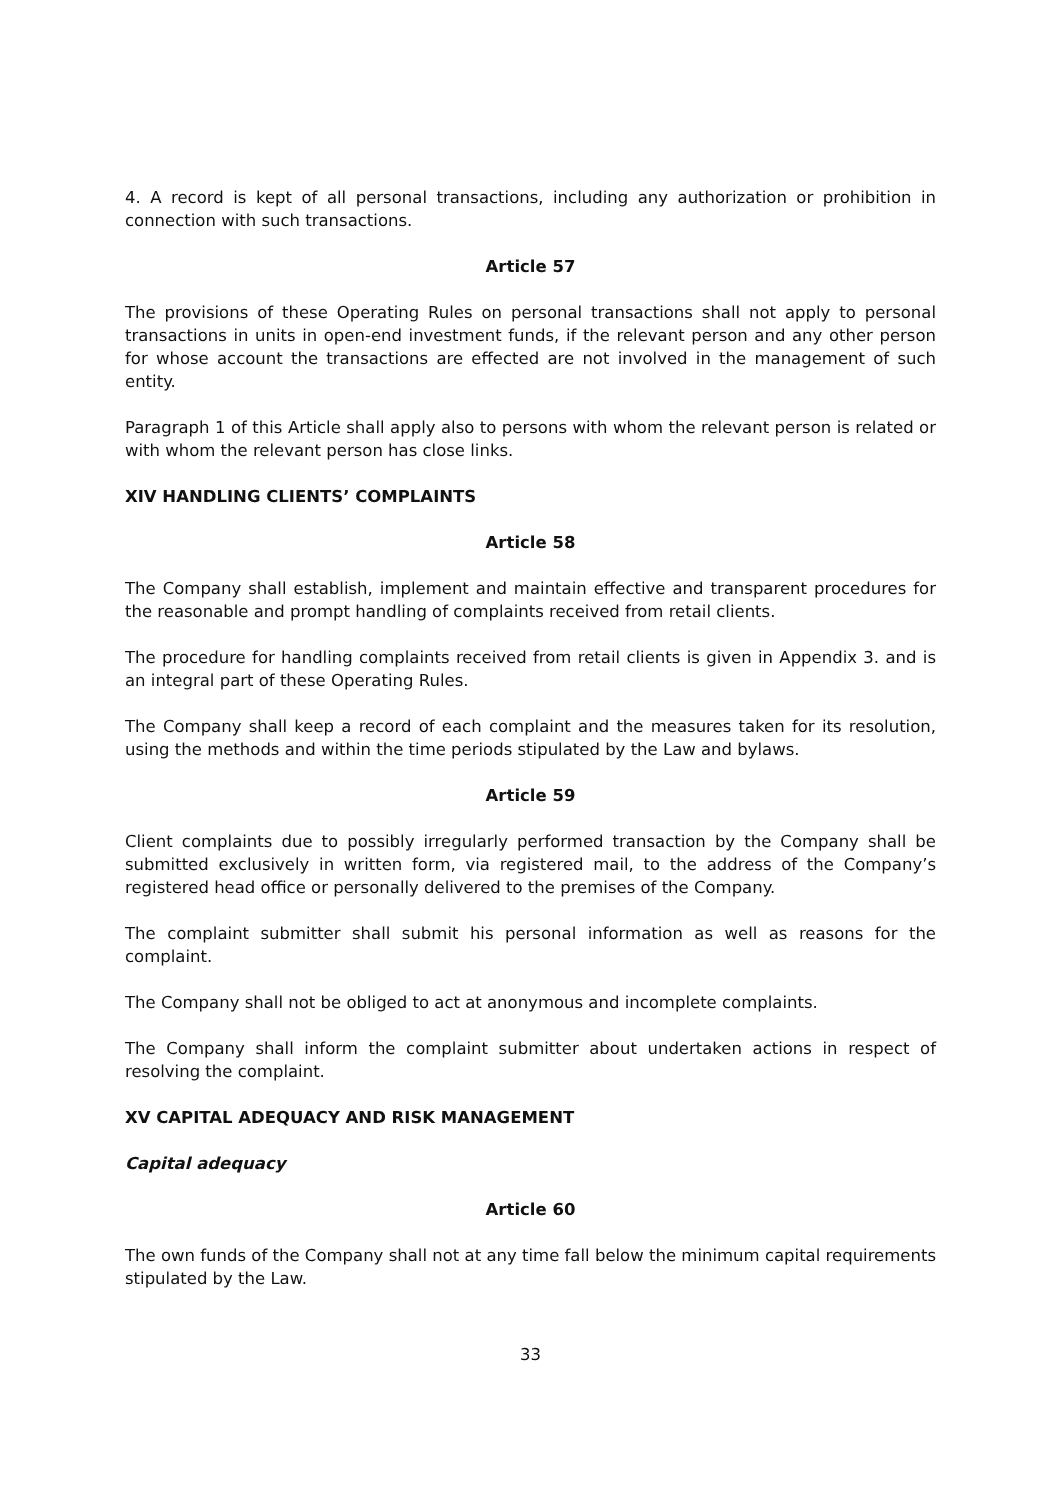4. A record is kept of all personal transactions, including any authorization or prohibition in connection with such transactions.
Article 57
The provisions of these Operating Rules on personal transactions shall not apply to personal transactions in units in open-end investment funds, if the relevant person and any other person for whose account the transactions are effected are not involved in the management of such entity.
Paragraph 1 of this Article shall apply also to persons with whom the relevant person is related or with whom the relevant person has close links.
XIV HANDLING CLIENTS’ COMPLAINTS
Article 58
The Company shall establish, implement and maintain effective and transparent procedures for the reasonable and prompt handling of complaints received from retail clients.
The procedure for handling complaints received from retail clients is given in Appendix 3. and is an integral part of these Operating Rules.
The Company shall keep a record of each complaint and the measures taken for its resolution, using the methods and within the time periods stipulated by the Law and bylaws.
Article 59
Client complaints due to possibly irregularly performed transaction by the Company shall be submitted exclusively in written form, via registered mail, to the address of the Company’s registered head office or personally delivered to the premises of the Company.
The complaint submitter shall submit his personal information as well as reasons for the complaint.
The Company shall not be obliged to act at anonymous and incomplete complaints.
The Company shall inform the complaint submitter about undertaken actions in respect of resolving the complaint.
XV CAPITAL ADEQUACY AND RISK MANAGEMENT
Capital adequacy
Article 60
The own funds of the Company shall not at any time fall below the minimum capital requirements stipulated by the Law.
33